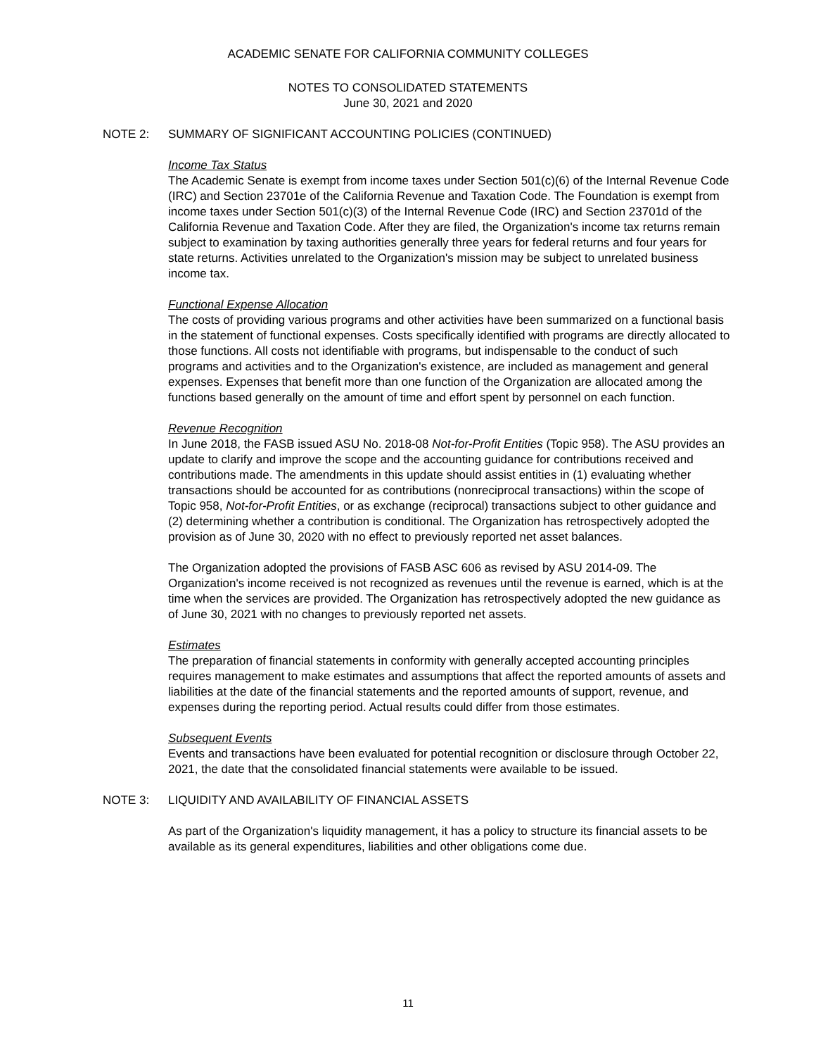ACADEMIC SENATE FOR CALIFORNIA COMMUNITY COLLEGES
NOTES TO CONSOLIDATED STATEMENTS
June 30, 2021 and 2020
NOTE 2: SUMMARY OF SIGNIFICANT ACCOUNTING POLICIES (CONTINUED)
Income Tax Status
The Academic Senate is exempt from income taxes under Section 501(c)(6) of the Internal Revenue Code (IRC) and Section 23701e of the California Revenue and Taxation Code. The Foundation is exempt from income taxes under Section 501(c)(3) of the Internal Revenue Code (IRC) and Section 23701d of the California Revenue and Taxation Code. After they are filed, the Organization's income tax returns remain subject to examination by taxing authorities generally three years for federal returns and four years for state returns. Activities unrelated to the Organization's mission may be subject to unrelated business income tax.
Functional Expense Allocation
The costs of providing various programs and other activities have been summarized on a functional basis in the statement of functional expenses. Costs specifically identified with programs are directly allocated to those functions. All costs not identifiable with programs, but indispensable to the conduct of such programs and activities and to the Organization's existence, are included as management and general expenses. Expenses that benefit more than one function of the Organization are allocated among the functions based generally on the amount of time and effort spent by personnel on each function.
Revenue Recognition
In June 2018, the FASB issued ASU No. 2018-08 Not-for-Profit Entities (Topic 958). The ASU provides an update to clarify and improve the scope and the accounting guidance for contributions received and contributions made. The amendments in this update should assist entities in (1) evaluating whether transactions should be accounted for as contributions (nonreciprocal transactions) within the scope of Topic 958, Not-for-Profit Entities, or as exchange (reciprocal) transactions subject to other guidance and (2) determining whether a contribution is conditional. The Organization has retrospectively adopted the provision as of June 30, 2020 with no effect to previously reported net asset balances.
The Organization adopted the provisions of FASB ASC 606 as revised by ASU 2014-09. The Organization's income received is not recognized as revenues until the revenue is earned, which is at the time when the services are provided. The Organization has retrospectively adopted the new guidance as of June 30, 2021 with no changes to previously reported net assets.
Estimates
The preparation of financial statements in conformity with generally accepted accounting principles requires management to make estimates and assumptions that affect the reported amounts of assets and liabilities at the date of the financial statements and the reported amounts of support, revenue, and expenses during the reporting period. Actual results could differ from those estimates.
Subsequent Events
Events and transactions have been evaluated for potential recognition or disclosure through October 22, 2021, the date that the consolidated financial statements were available to be issued.
NOTE 3: LIQUIDITY AND AVAILABILITY OF FINANCIAL ASSETS
As part of the Organization's liquidity management, it has a policy to structure its financial assets to be available as its general expenditures, liabilities and other obligations come due.
11